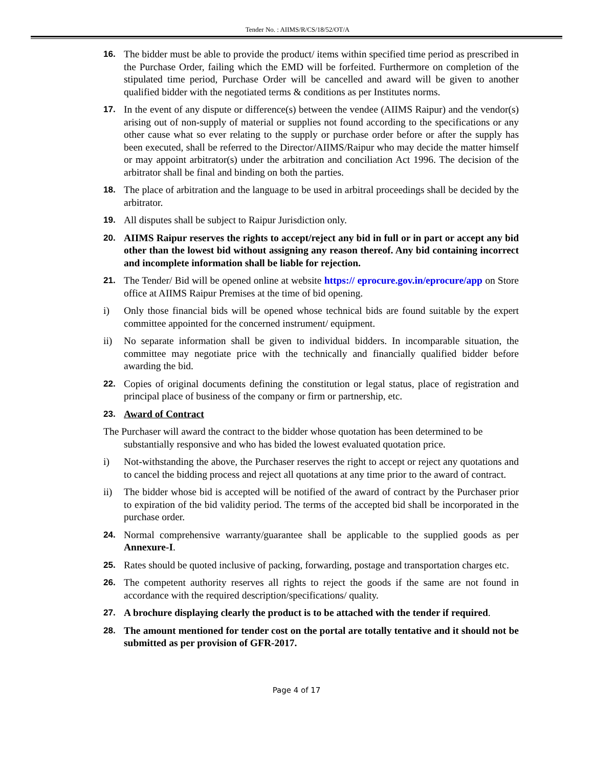Tender No. : AIIMS/R/CS/18/52/OT/A
16. The bidder must be able to provide the product/ items within specified time period as prescribed in the Purchase Order, failing which the EMD will be forfeited. Furthermore on completion of the stipulated time period, Purchase Order will be cancelled and award will be given to another qualified bidder with the negotiated terms & conditions as per Institutes norms.
17. In the event of any dispute or difference(s) between the vendee (AIIMS Raipur) and the vendor(s) arising out of non-supply of material or supplies not found according to the specifications or any other cause what so ever relating to the supply or purchase order before or after the supply has been executed, shall be referred to the Director/AIIMS/Raipur who may decide the matter himself or may appoint arbitrator(s) under the arbitration and conciliation Act 1996. The decision of the arbitrator shall be final and binding on both the parties.
18. The place of arbitration and the language to be used in arbitral proceedings shall be decided by the arbitrator.
19. All disputes shall be subject to Raipur Jurisdiction only.
20. AIIMS Raipur reserves the rights to accept/reject any bid in full or in part or accept any bid other than the lowest bid without assigning any reason thereof. Any bid containing incorrect and incomplete information shall be liable for rejection.
21. The Tender/ Bid will be opened online at website https:// eprocure.gov.in/eprocure/app on Store office at AIIMS Raipur Premises at the time of bid opening.
i) Only those financial bids will be opened whose technical bids are found suitable by the expert committee appointed for the concerned instrument/ equipment.
ii) No separate information shall be given to individual bidders. In incomparable situation, the committee may negotiate price with the technically and financially qualified bidder before awarding the bid.
22. Copies of original documents defining the constitution or legal status, place of registration and principal place of business of the company or firm or partnership, etc.
23. Award of Contract
The Purchaser will award the contract to the bidder whose quotation has been determined to be substantially responsive and who has bided the lowest evaluated quotation price.
i) Not-withstanding the above, the Purchaser reserves the right to accept or reject any quotations and to cancel the bidding process and reject all quotations at any time prior to the award of contract.
ii) The bidder whose bid is accepted will be notified of the award of contract by the Purchaser prior to expiration of the bid validity period. The terms of the accepted bid shall be incorporated in the purchase order.
24. Normal comprehensive warranty/guarantee shall be applicable to the supplied goods as per Annexure-I.
25. Rates should be quoted inclusive of packing, forwarding, postage and transportation charges etc.
26. The competent authority reserves all rights to reject the goods if the same are not found in accordance with the required description/specifications/ quality.
27. A brochure displaying clearly the product is to be attached with the tender if required.
28. The amount mentioned for tender cost on the portal are totally tentative and it should not be submitted as per provision of GFR-2017.
Page 4 of 17